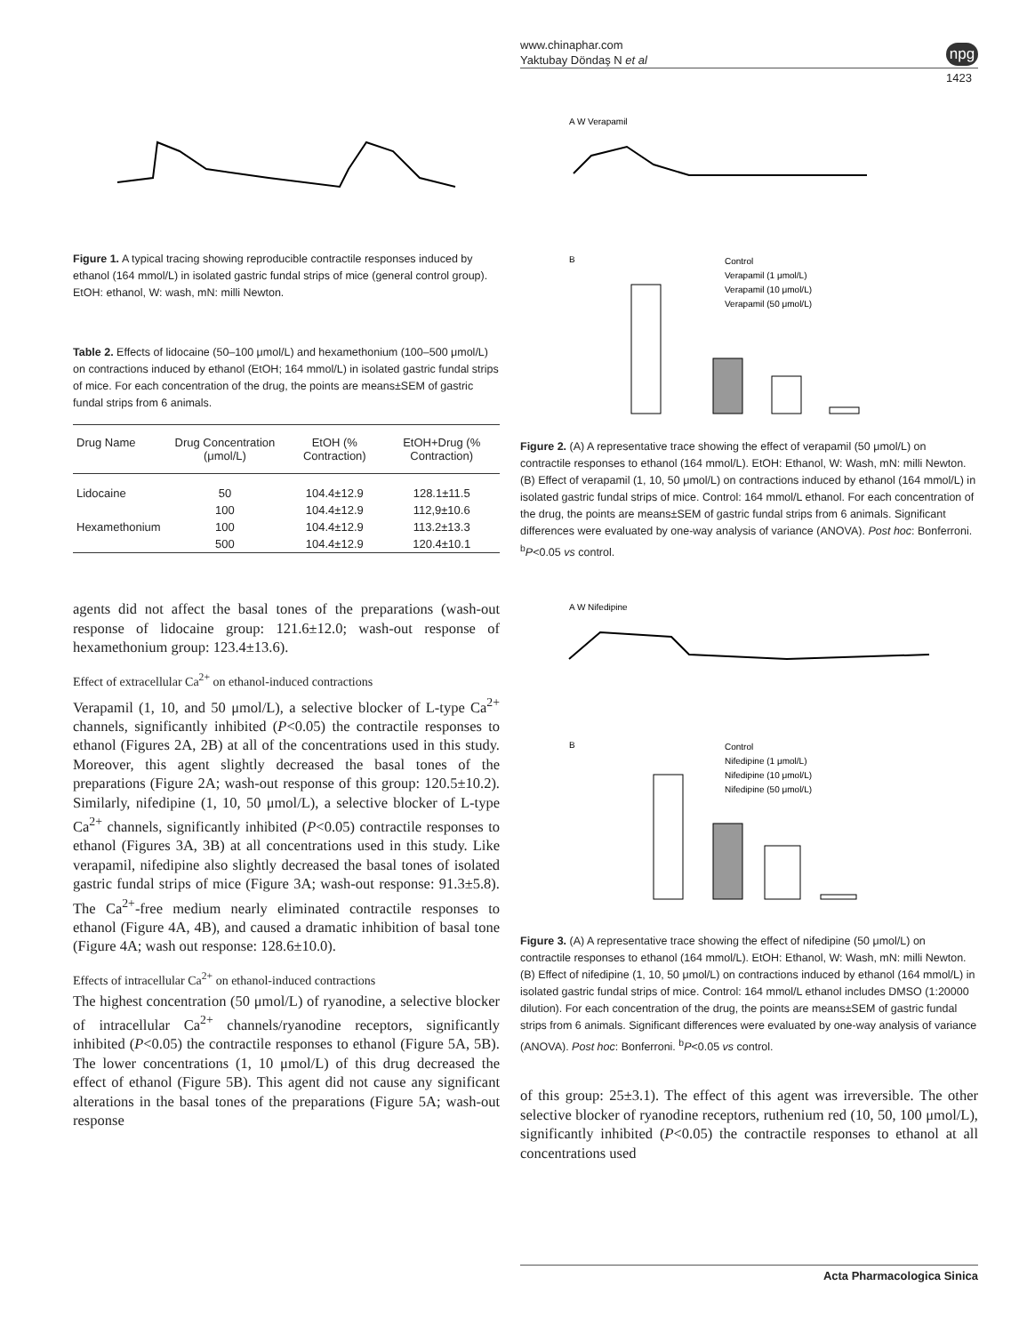www.chinaphar.com
Yaktubay Döndaş N et al
npg
1423
Figure 1. A typical tracing showing reproducible contractile responses induced by ethanol (164 mmol/L) in isolated gastric fundal strips of mice (general control group). EtOH: ethanol, W: wash, mN: milli Newton.
Table 2. Effects of lidocaine (50–100 μmol/L) and hexamethonium (100–500 μmol/L) on contractions induced by ethanol (EtOH; 164 mmol/L) in isolated gastric fundal strips of mice. For each concentration of the drug, the points are means±SEM of gastric fundal strips from 6 animals.
| Drug Name | Drug Concentration (μmol/L) | EtOH (% Contraction) | EtOH+Drug (% Contraction) |
| --- | --- | --- | --- |
| Lidocaine | 50 | 104.4±12.9 | 128.1±11.5 |
| | 100 | 104.4±12.9 | 112,9±10.6 |
| Hexamethonium | 100 | 104.4±12.9 | 113.2±13.3 |
| | 500 | 104.4±12.9 | 120.4±10.1 |
agents did not affect the basal tones of the preparations (wash-out response of lidocaine group: 121.6±12.0; wash-out response of hexamethonium group: 123.4±13.6).
Effect of extracellular Ca<sup>2+</sup> on ethanol-induced contractions
Verapamil (1, 10, and 50 μmol/L), a selective blocker of L-type Ca<sup>2+</sup> channels, significantly inhibited (P<0.05) the contractile responses to ethanol (Figures 2A, 2B) at all of the concentrations used in this study. Moreover, this agent slightly decreased the basal tones of the preparations (Figure 2A; wash-out response of this group: 120.5±10.2). Similarly, nifedipine (1, 10, 50 μmol/L), a selective blocker of L-type Ca<sup>2+</sup> channels, significantly inhibited (P<0.05) contractile responses to ethanol (Figures 3A, 3B) at all concentrations used in this study. Like verapamil, nifedipine also slightly decreased the basal tones of isolated gastric fundal strips of mice (Figure 3A; wash-out response: 91.3±5.8). The Ca<sup>2+</sup>-free medium nearly eliminated contractile responses to ethanol (Figure 4A, 4B), and caused a dramatic inhibition of basal tone (Figure 4A; wash out response: 128.6±10.0).
Effects of intracellular Ca<sup>2+</sup> on ethanol-induced contractions
The highest concentration (50 μmol/L) of ryanodine, a selective blocker of intracellular Ca<sup>2+</sup> channels/ryanodine receptors, significantly inhibited (P<0.05) the contractile responses to ethanol (Figure 5A, 5B). The lower concentrations (1, 10 μmol/L) of this drug decreased the effect of ethanol (Figure 5B). This agent did not cause any significant alterations in the basal tones of the preparations (Figure 5A; wash-out response
A W Verapamil
B
Control
Verapamil (1 μmol/L)
Verapamil (10 μmol/L)
Verapamil (50 μmol/L)
Figure 2. (A) A representative trace showing the effect of verapamil (50 μmol/L) on contractile responses to ethanol (164 mmol/L). EtOH: Ethanol, W: Wash, mN: milli Newton. (B) Effect of verapamil (1, 10, 50 μmol/L) on contractions induced by ethanol (164 mmol/L) in isolated gastric fundal strips of mice. Control: 164 mmol/L ethanol. For each concentration of the drug, the points are means±SEM of gastric fundal strips from 6 animals. Significant differences were evaluated by one-way analysis of variance (ANOVA). Post hoc: Bonferroni. <sup>b</sup>P<0.05 vs control.
A W Nifedipine
B
Control
Nifedipine (1 μmol/L)
Nifedipine (10 μmol/L)
Nifedipine (50 μmol/L)
Figure 3. (A) A representative trace showing the effect of nifedipine (50 μmol/L) on contractile responses to ethanol (164 mmol/L). EtOH: Ethanol, W: Wash, mN: milli Newton. (B) Effect of nifedipine (1, 10, 50 μmol/L) on contractions induced by ethanol (164 mmol/L) in isolated gastric fundal strips of mice. Control: 164 mmol/L ethanol includes DMSO (1:20000 dilution). For each concentration of the drug, the points are means±SEM of gastric fundal strips from 6 animals. Significant differences were evaluated by one-way analysis of variance (ANOVA). Post hoc: Bonferroni. <sup>b</sup>P<0.05 vs control.
of this group: 25±3.1). The effect of this agent was irreversible. The other selective blocker of ryanodine receptors, ruthenium red (10, 50, 100 μmol/L), significantly inhibited (P<0.05) the contractile responses to ethanol at all concentrations used
Acta Pharmacologica Sinica